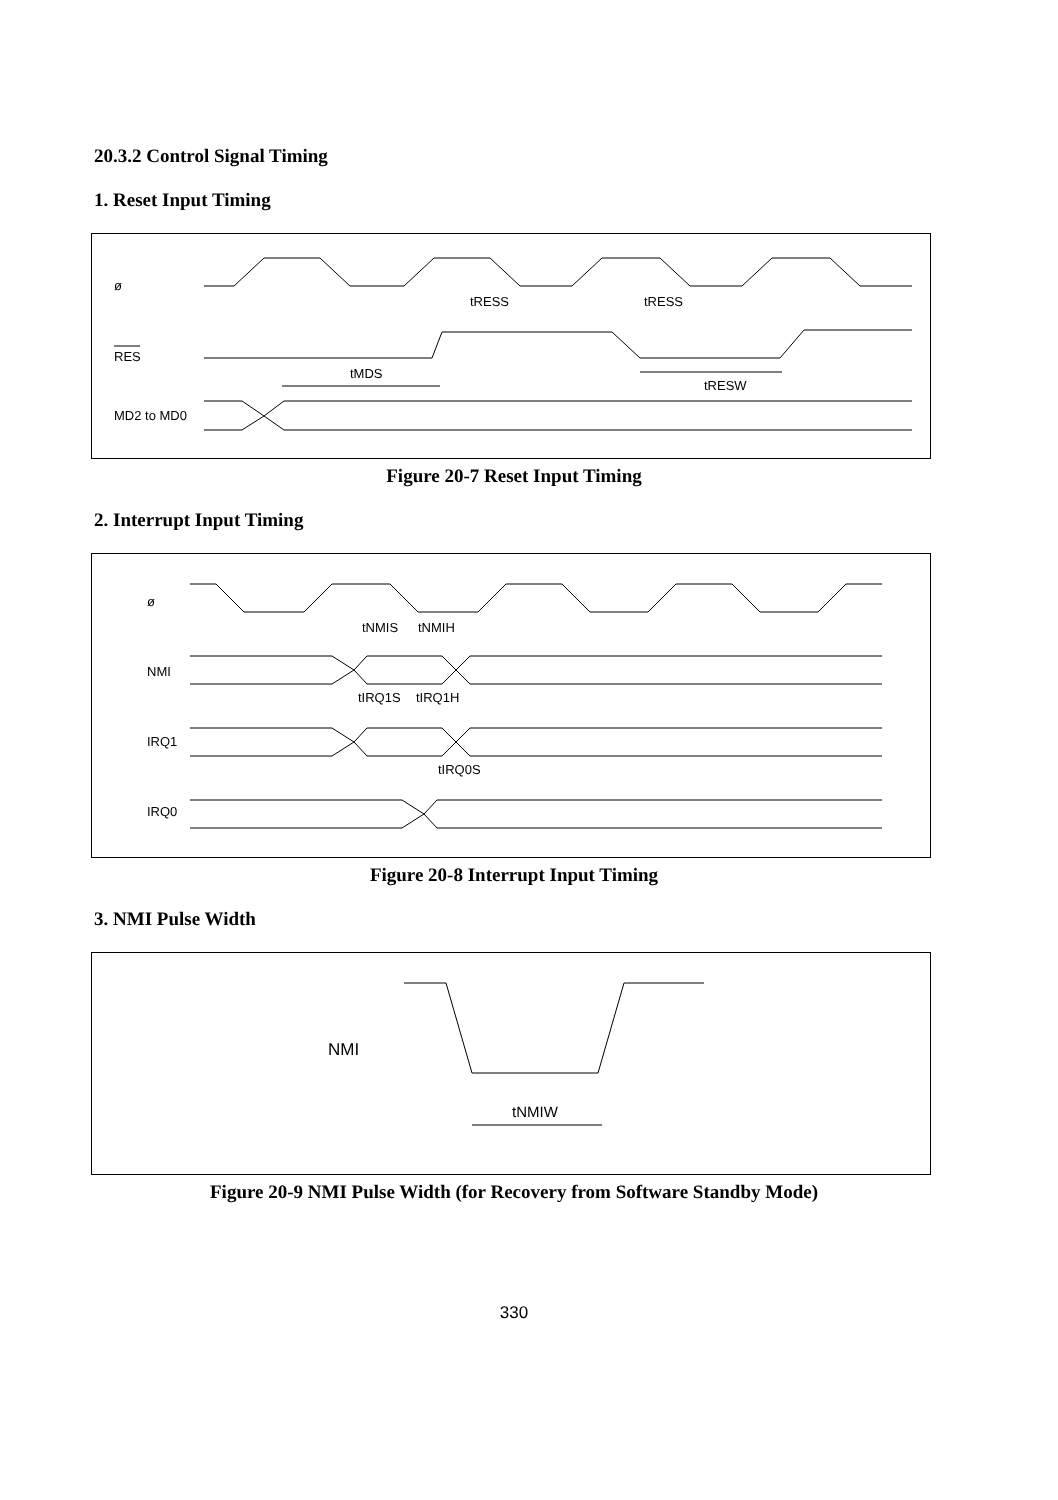20.3.2 Control Signal Timing
1. Reset Input Timing
ø
tRESS
tRESS
RES
tMDS
tRESW
MD2 to MD0
Figure 20-7 Reset Input Timing
2. Interrupt Input Timing
ø
tNMIS
tNMIH
NMI
tIRQ1S
tIRQ1H
IRQ1
tIRQ0S
IRQ0
Figure 20-8 Interrupt Input Timing
3. NMI Pulse Width
NMI
tNMIW
Figure 20-9 NMI Pulse Width (for Recovery from Software Standby Mode)
330